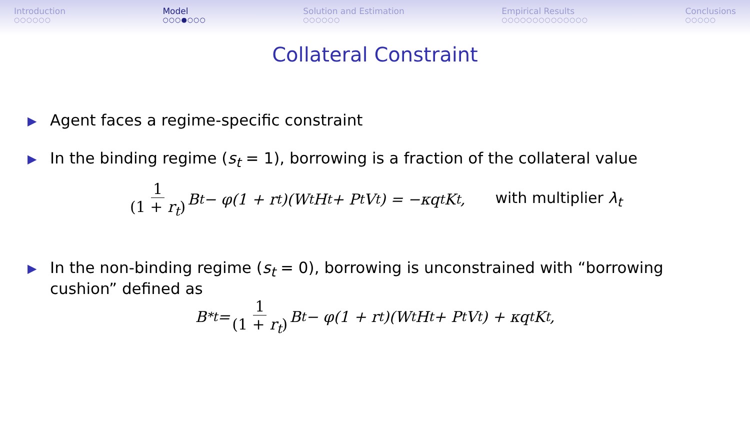Introduction
○○○○○○
Model
○○○●○○○
Solution and Estimation
○○○○○○
Empirical Results
○○○○○○○○○○○○○○
Conclusions
○○○○○
Collateral Constraint
▶
Agent faces a regime-specific constraint
▶
In the binding regime (s<sub>t</sub> = 1), borrowing is a fraction of the collateral value
1 (1 + r<sub>t</sub>) B<sub>t</sub> − φ(1 + r<sub>t</sub>)(W<sub>t</sub>H<sub>t</sub> + P<sub>t</sub>V<sub>t</sub>) = −κq<sub>t</sub>K<sub>t</sub>, with multiplier λ<sub>t</sub>
▶
In the non-binding regime (s<sub>t</sub> = 0), borrowing is unconstrained with “borrowing cushion” defined as
B<sup>*</sup><sub>t</sub> = 1 (1 + r<sub>t</sub>) B<sub>t</sub> − φ(1 + r<sub>t</sub>)(W<sub>t</sub>H<sub>t</sub> + P<sub>t</sub>V<sub>t</sub>) + κq<sub>t</sub>K<sub>t</sub>,